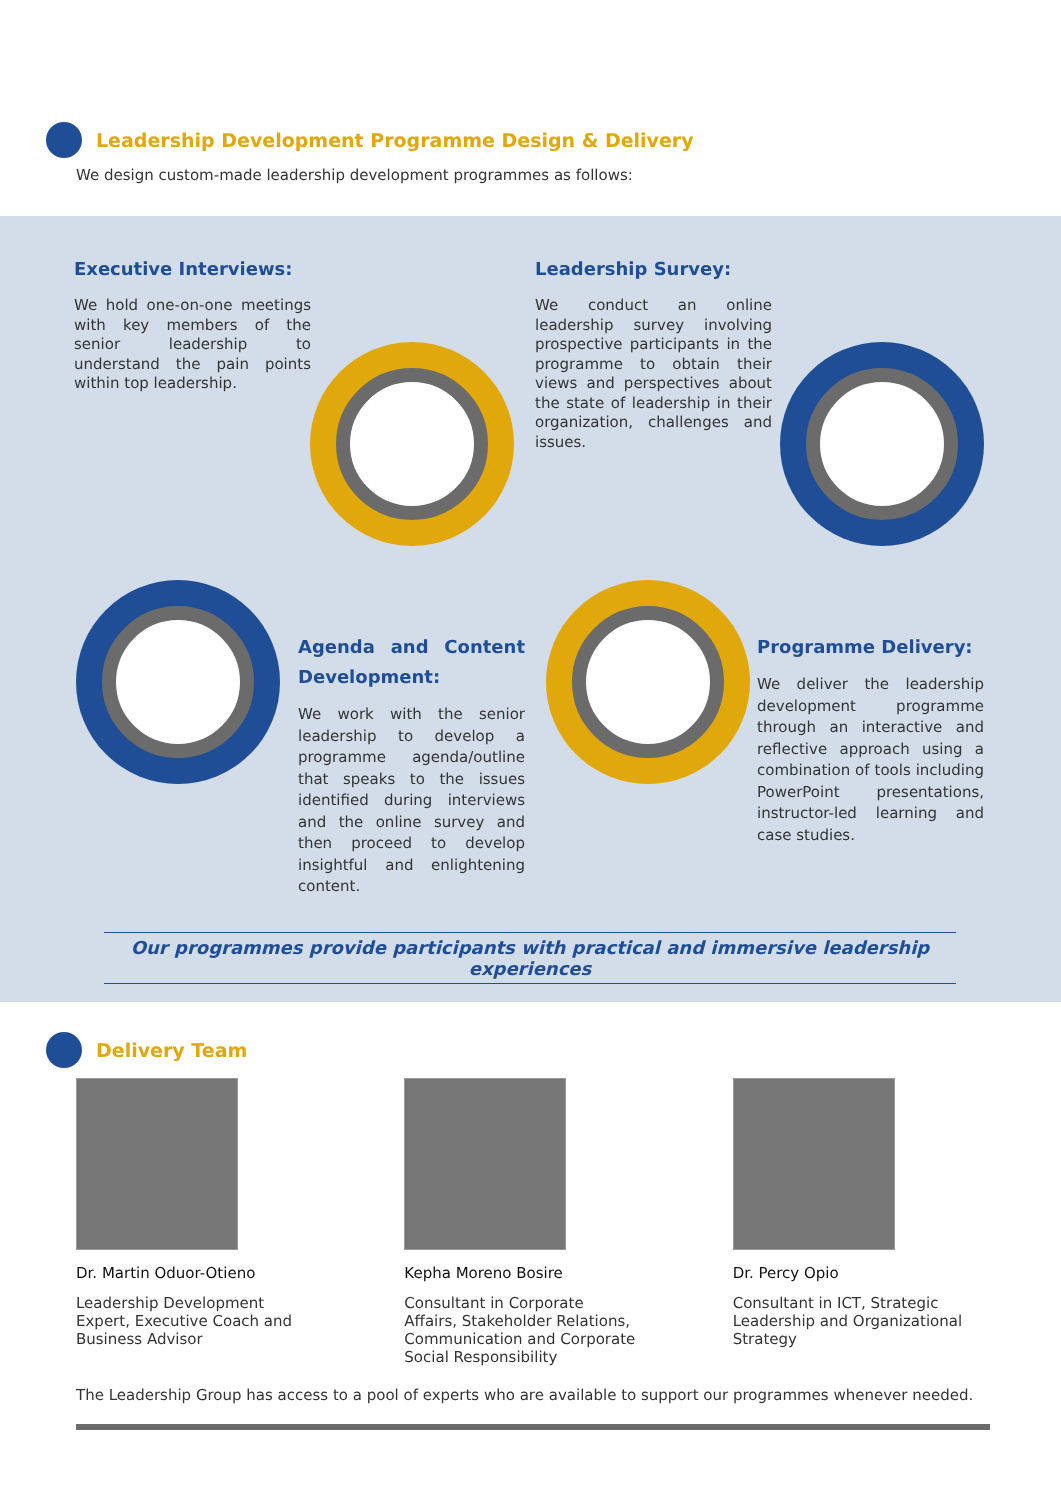Leadership Development Programme Design & Delivery
We design custom-made leadership development programmes as follows:
Executive Interviews:
We hold one-on-one meetings with key members of the senior leadership to understand the pain points within top leadership.
Leadership Survey:
We conduct an online leadership survey involving prospective participants in the programme to obtain their views and perspectives about the state of leadership in their organization, challenges and issues.
Agenda and Content Development:
We work with the senior leadership to develop a programme agenda/outline that speaks to the issues identified during interviews and the online survey and then proceed to develop insightful and enlightening content.
Programme Delivery:
We deliver the leadership development programme through an interactive and reflective approach using a combination of tools including PowerPoint presentations, instructor-led learning and case studies.
Our programmes provide participants with practical and immersive leadership experiences
Delivery Team
Dr. Martin Oduor-Otieno
Leadership Development
Expert, Executive Coach and
Business Advisor
Kepha Moreno Bosire
Consultant in Corporate
Affairs, Stakeholder Relations,
Communication and Corporate
Social Responsibility
Dr. Percy Opio
Consultant in ICT, Strategic
Leadership and Organizational
Strategy
The Leadership Group has access to a pool of experts who are available to support our programmes whenever needed.